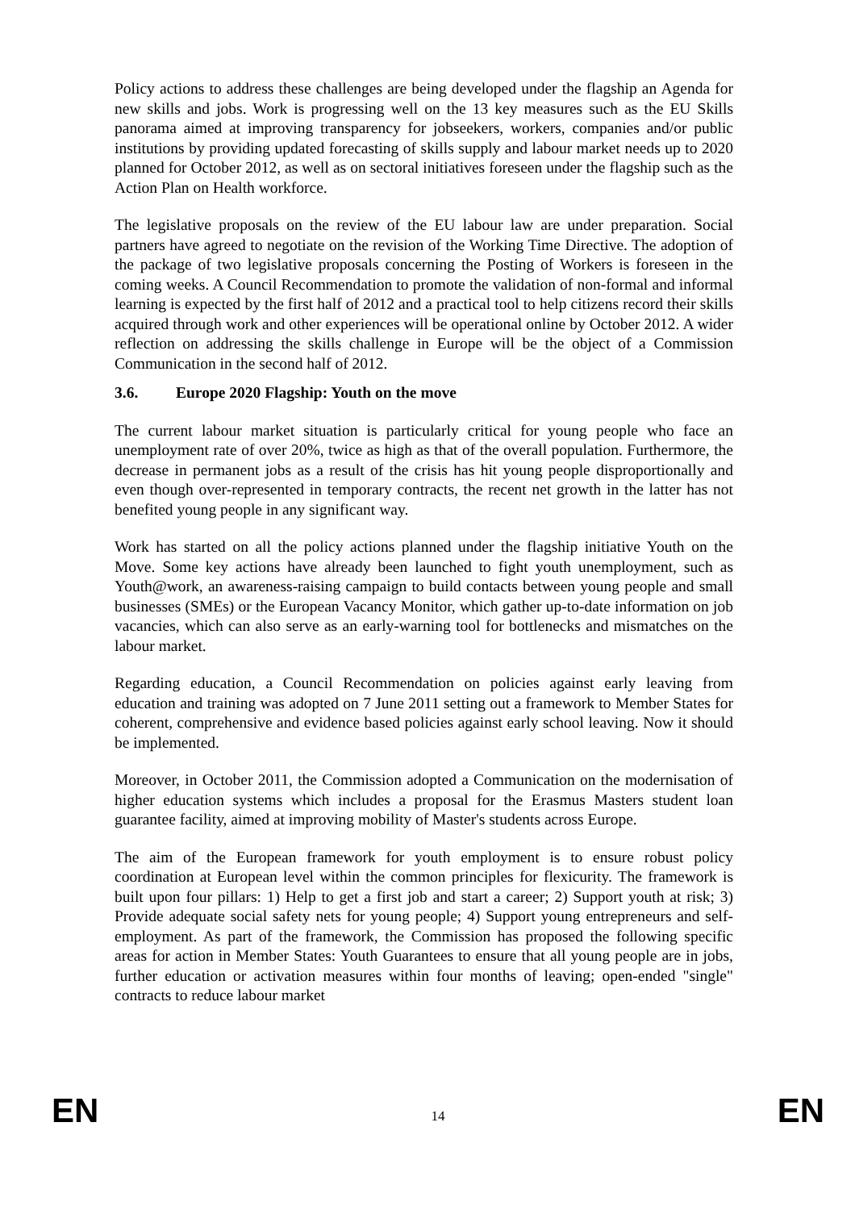Policy actions to address these challenges are being developed under the flagship an Agenda for new skills and jobs. Work is progressing well on the 13 key measures such as the EU Skills panorama aimed at improving transparency for jobseekers, workers, companies and/or public institutions by providing updated forecasting of skills supply and labour market needs up to 2020 planned for October 2012, as well as on sectoral initiatives foreseen under the flagship such as the Action Plan on Health workforce.
The legislative proposals on the review of the EU labour law are under preparation. Social partners have agreed to negotiate on the revision of the Working Time Directive. The adoption of the package of two legislative proposals concerning the Posting of Workers is foreseen in the coming weeks. A Council Recommendation to promote the validation of non-formal and informal learning is expected by the first half of 2012 and a practical tool to help citizens record their skills acquired through work and other experiences will be operational online by October 2012. A wider reflection on addressing the skills challenge in Europe will be the object of a Commission Communication in the second half of 2012.
3.6. Europe 2020 Flagship: Youth on the move
The current labour market situation is particularly critical for young people who face an unemployment rate of over 20%, twice as high as that of the overall population. Furthermore, the decrease in permanent jobs as a result of the crisis has hit young people disproportionally and even though over-represented in temporary contracts, the recent net growth in the latter has not benefited young people in any significant way.
Work has started on all the policy actions planned under the flagship initiative Youth on the Move. Some key actions have already been launched to fight youth unemployment, such as Youth@work, an awareness-raising campaign to build contacts between young people and small businesses (SMEs) or the European Vacancy Monitor, which gather up-to-date information on job vacancies, which can also serve as an early-warning tool for bottlenecks and mismatches on the labour market.
Regarding education, a Council Recommendation on policies against early leaving from education and training was adopted on 7 June 2011 setting out a framework to Member States for coherent, comprehensive and evidence based policies against early school leaving. Now it should be implemented.
Moreover, in October 2011, the Commission adopted a Communication on the modernisation of higher education systems which includes a proposal for the Erasmus Masters student loan guarantee facility, aimed at improving mobility of Master's students across Europe.
The aim of the European framework for youth employment is to ensure robust policy coordination at European level within the common principles for flexicurity. The framework is built upon four pillars: 1) Help to get a first job and start a career; 2) Support youth at risk; 3) Provide adequate social safety nets for young people; 4) Support young entrepreneurs and self-employment. As part of the framework, the Commission has proposed the following specific areas for action in Member States: Youth Guarantees to ensure that all young people are in jobs, further education or activation measures within four months of leaving; open-ended "single" contracts to reduce labour market
EN 14 EN